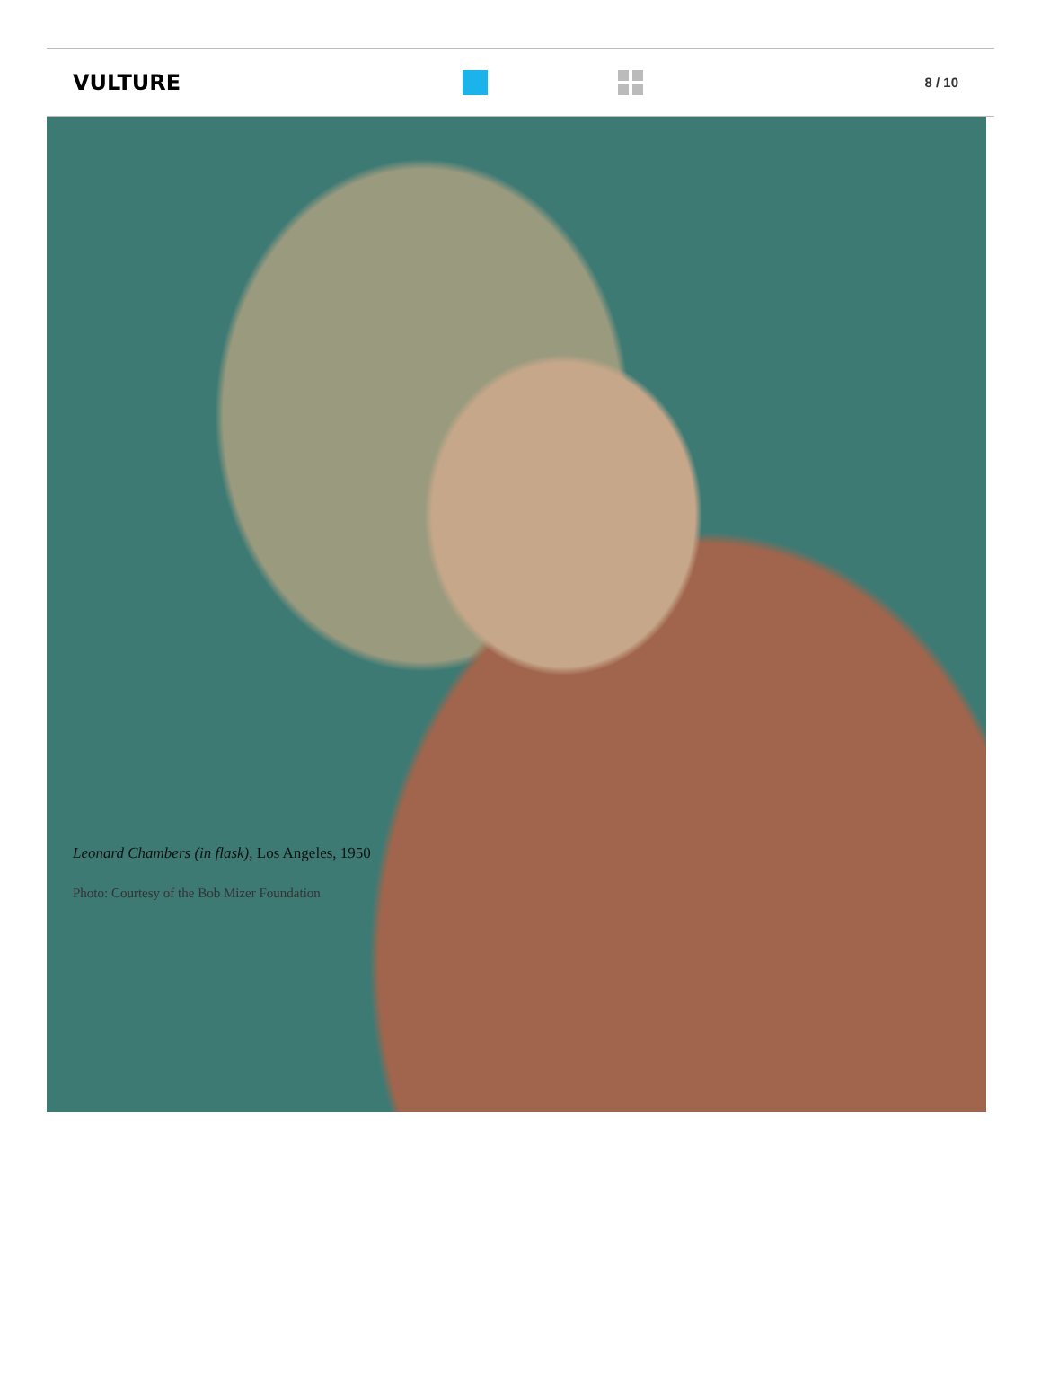VULTURE
8 / 10
Leonard Chambers (in flask), Los Angeles, 1950
Photo: Courtesy of the Bob Mizer Foundation